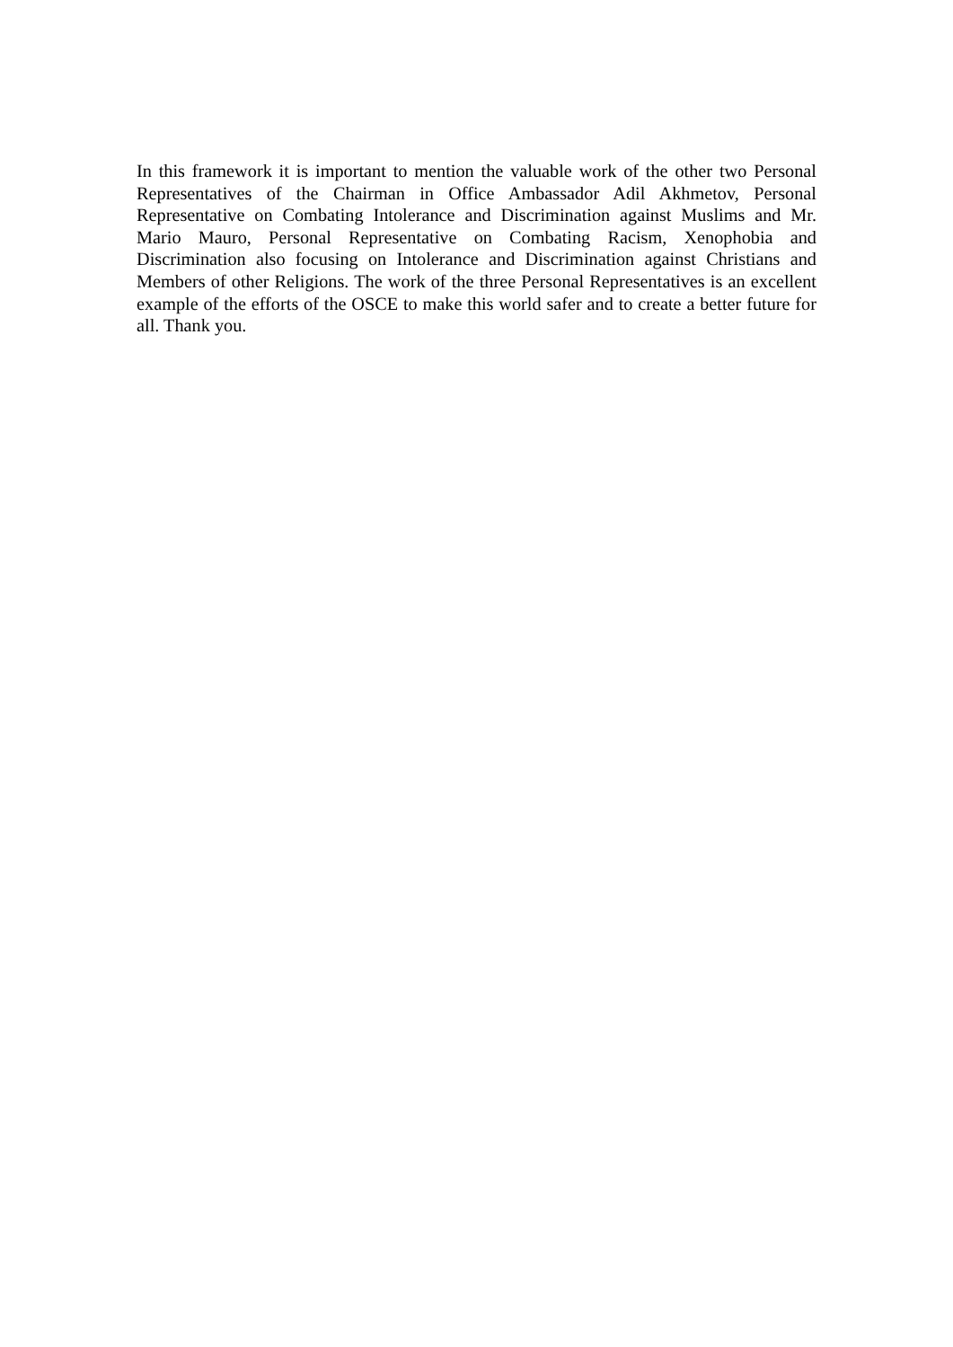In this framework it is important to mention the valuable work of the other two Personal Representatives of the Chairman in Office Ambassador Adil Akhmetov, Personal Representative on Combating Intolerance and Discrimination against Muslims and Mr. Mario Mauro, Personal Representative on Combating Racism, Xenophobia and Discrimination also focusing on Intolerance and Discrimination against Christians and Members of other Religions. The work of the three Personal Representatives is an excellent example of the efforts of the OSCE to make this world safer and to create a better future for all. Thank you.